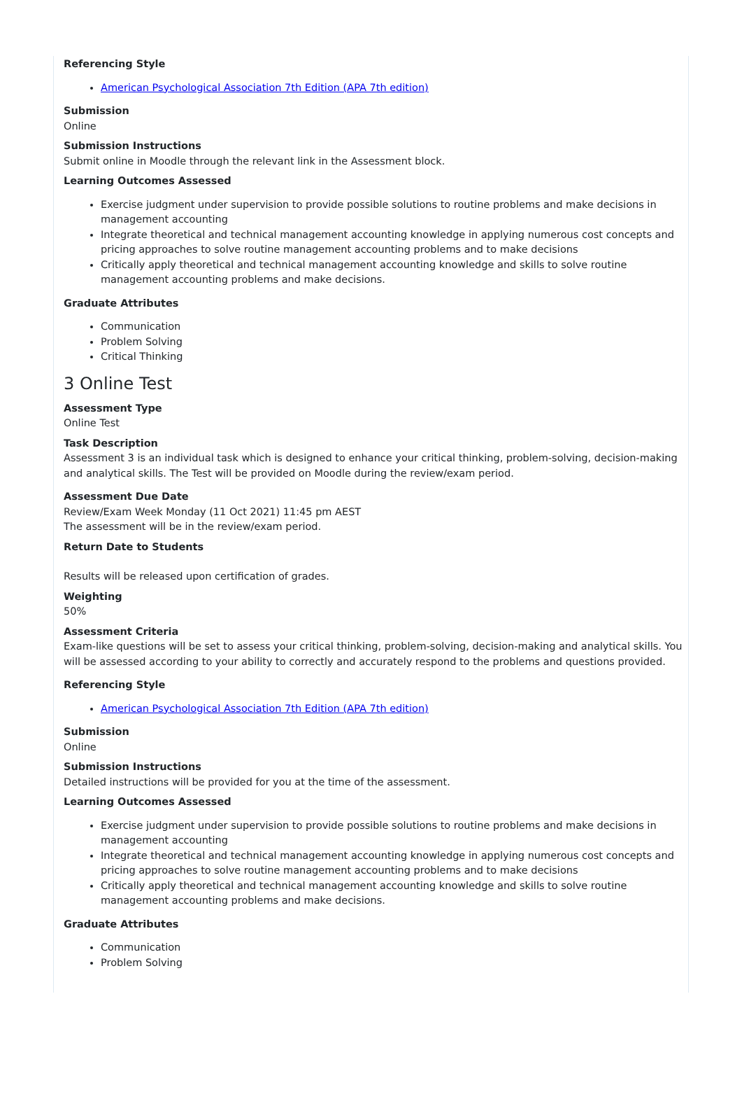Referencing Style
American Psychological Association 7th Edition (APA 7th edition)
Submission
Online
Submission Instructions
Submit online in Moodle through the relevant link in the Assessment block.
Learning Outcomes Assessed
Exercise judgment under supervision to provide possible solutions to routine problems and make decisions in management accounting
Integrate theoretical and technical management accounting knowledge in applying numerous cost concepts and pricing approaches to solve routine management accounting problems and to make decisions
Critically apply theoretical and technical management accounting knowledge and skills to solve routine management accounting problems and make decisions.
Graduate Attributes
Communication
Problem Solving
Critical Thinking
3 Online Test
Assessment Type
Online Test
Task Description
Assessment 3 is an individual task which is designed to enhance your critical thinking, problem-solving, decision-making and analytical skills. The Test will be provided on Moodle during the review/exam period.
Assessment Due Date
Review/Exam Week Monday (11 Oct 2021) 11:45 pm AEST
The assessment will be in the review/exam period.
Return Date to Students
Results will be released upon certification of grades.
Weighting
50%
Assessment Criteria
Exam-like questions will be set to assess your critical thinking, problem-solving, decision-making and analytical skills. You will be assessed according to your ability to correctly and accurately respond to the problems and questions provided.
Referencing Style
American Psychological Association 7th Edition (APA 7th edition)
Submission
Online
Submission Instructions
Detailed instructions will be provided for you at the time of the assessment.
Learning Outcomes Assessed
Exercise judgment under supervision to provide possible solutions to routine problems and make decisions in management accounting
Integrate theoretical and technical management accounting knowledge in applying numerous cost concepts and pricing approaches to solve routine management accounting problems and to make decisions
Critically apply theoretical and technical management accounting knowledge and skills to solve routine management accounting problems and make decisions.
Graduate Attributes
Communication
Problem Solving